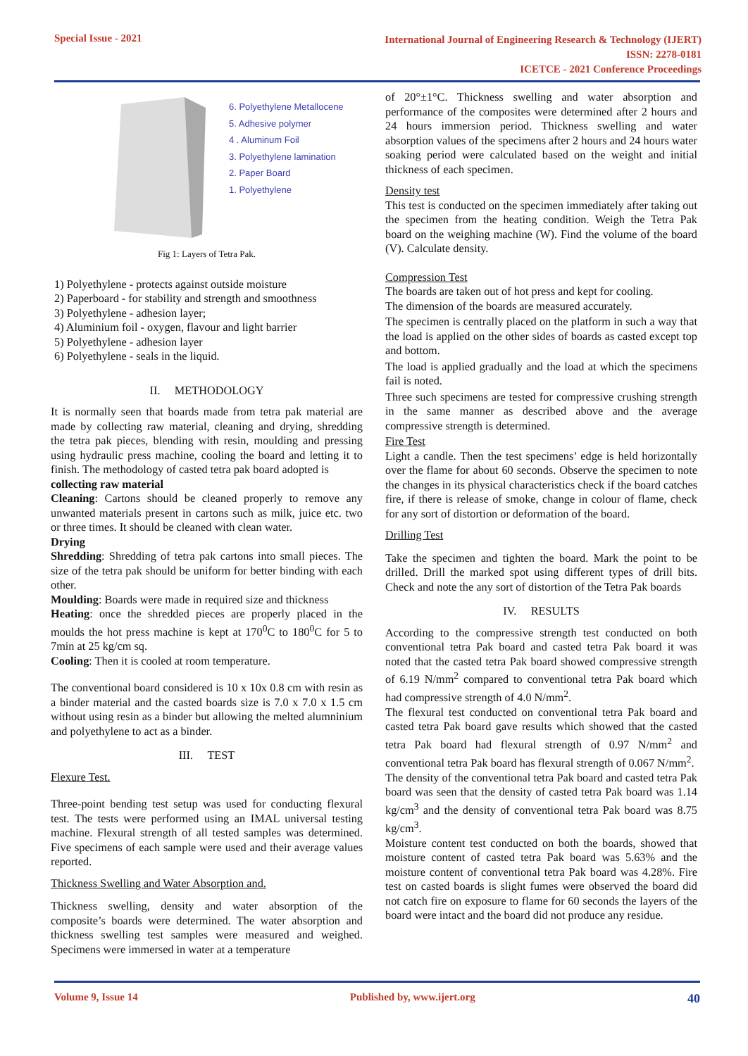Special Issue - 2021
International Journal of Engineering Research & Technology (IJERT)
ISSN: 2278-0181
ICETCE - 2021 Conference Proceedings
6. Polyethylene Metallocene
5. Adhesive polymer
4 . Aluminum Foil
3. Polyethylene lamination
2. Paper Board
1. Polyethylene
Fig 1: Layers of Tetra Pak.
1) Polyethylene - protects against outside moisture
2) Paperboard - for stability and strength and smoothness
3) Polyethylene - adhesion layer;
4) Aluminium foil - oxygen, flavour and light barrier
5) Polyethylene - adhesion layer
6) Polyethylene - seals in the liquid.
II. METHODOLOGY
It is normally seen that boards made from tetra pak material are made by collecting raw material, cleaning and drying, shredding the tetra pak pieces, blending with resin, moulding and pressing using hydraulic press machine, cooling the board and letting it to finish. The methodology of casted tetra pak board adopted is
collecting raw material
Cleaning: Cartons should be cleaned properly to remove any unwanted materials present in cartons such as milk, juice etc. two or three times. It should be cleaned with clean water.
Drying
Shredding: Shredding of tetra pak cartons into small pieces. The size of the tetra pak should be uniform for better binding with each other.
Moulding: Boards were made in required size and thickness
Heating: once the shredded pieces are properly placed in the moulds the hot press machine is kept at 170<sup>0</sup>C to 180<sup>0</sup>C for 5 to 7min at 25 kg/cm sq.
Cooling: Then it is cooled at room temperature.
The conventional board considered is 10 x 10x 0.8 cm with resin as a binder material and the casted boards size is 7.0 x 7.0 x 1.5 cm without using resin as a binder but allowing the melted alumninium and polyethylene to act as a binder.
III. TEST
Flexure Test.
Three-point bending test setup was used for conducting flexural test. The tests were performed using an IMAL universal testing machine. Flexural strength of all tested samples was determined. Five specimens of each sample were used and their average values reported.
Thickness Swelling and Water Absorption and.
Thickness swelling, density and water absorption of the composite’s boards were determined. The water absorption and thickness swelling test samples were measured and weighed. Specimens were immersed in water at a temperature
of 20°±1°C. Thickness swelling and water absorption and performance of the composites were determined after 2 hours and 24 hours immersion period. Thickness swelling and water absorption values of the specimens after 2 hours and 24 hours water soaking period were calculated based on the weight and initial thickness of each specimen.
Density test
This test is conducted on the specimen immediately after taking out the specimen from the heating condition. Weigh the Tetra Pak board on the weighing machine (W). Find the volume of the board (V). Calculate density.
Compression Test
The boards are taken out of hot press and kept for cooling.
The dimension of the boards are measured accurately.
The specimen is centrally placed on the platform in such a way that the load is applied on the other sides of boards as casted except top and bottom.
The load is applied gradually and the load at which the specimens fail is noted.
Three such specimens are tested for compressive crushing strength in the same manner as described above and the average compressive strength is determined.
Fire Test
Light a candle. Then the test specimens’ edge is held horizontally over the flame for about 60 seconds. Observe the specimen to note the changes in its physical characteristics check if the board catches fire, if there is release of smoke, change in colour of flame, check for any sort of distortion or deformation of the board.
Drilling Test
Take the specimen and tighten the board. Mark the point to be drilled. Drill the marked spot using different types of drill bits. Check and note the any sort of distortion of the Tetra Pak boards
IV. RESULTS
According to the compressive strength test conducted on both conventional tetra Pak board and casted tetra Pak board it was noted that the casted tetra Pak board showed compressive strength of 6.19 N/mm<sup>2</sup> compared to conventional tetra Pak board which had compressive strength of 4.0 N/mm<sup>2</sup>.
The flexural test conducted on conventional tetra Pak board and casted tetra Pak board gave results which showed that the casted tetra Pak board had flexural strength of 0.97 N/mm<sup>2</sup> and conventional tetra Pak board has flexural strength of 0.067 N/mm<sup>2</sup>.
The density of the conventional tetra Pak board and casted tetra Pak board was seen that the density of casted tetra Pak board was 1.14 kg/cm<sup>3</sup> and the density of conventional tetra Pak board was 8.75 kg/cm<sup>3</sup>.
Moisture content test conducted on both the boards, showed that moisture content of casted tetra Pak board was 5.63% and the moisture content of conventional tetra Pak board was 4.28%. Fire test on casted boards is slight fumes were observed the board did not catch fire on exposure to flame for 60 seconds the layers of the board were intact and the board did not produce any residue.
Volume 9, Issue 14 Published by, www.ijert.org
40